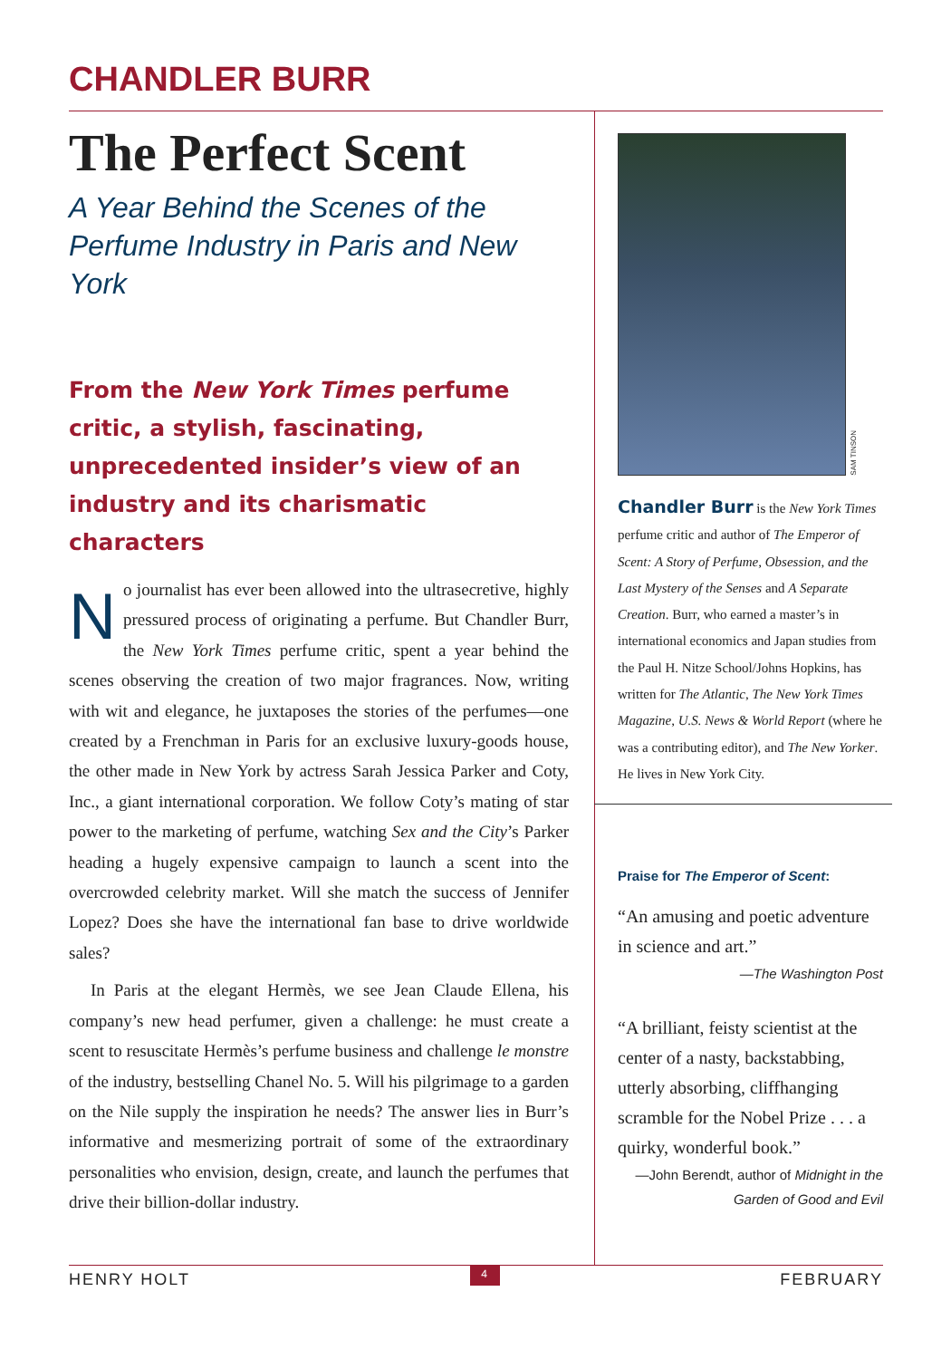CHANDLER BURR
The Perfect Scent
A Year Behind the Scenes of the
Perfume Industry in Paris and New York
From the New York Times perfume critic, a stylish, fascinating, unprecedented insider’s view of an industry and its charismatic characters
No journalist has ever been allowed into the ultrasecretive, highly pressured process of originating a perfume. But Chandler Burr, the New York Times perfume critic, spent a year behind the scenes observing the creation of two major fragrances. Now, writing with wit and elegance, he juxtaposes the stories of the perfumes—one created by a Frenchman in Paris for an exclusive luxury-goods house, the other made in New York by actress Sarah Jessica Parker and Coty, Inc., a giant international corporation. We follow Coty’s mating of star power to the marketing of perfume, watching Sex and the City’s Parker heading a hugely expensive campaign to launch a scent into the overcrowded celebrity market. Will she match the success of Jennifer Lopez? Does she have the international fan base to drive worldwide sales?
In Paris at the elegant Hermès, we see Jean Claude Ellena, his company’s new head perfumer, given a challenge: he must create a scent to resuscitate Hermès’s perfume business and challenge le monstre of the industry, bestselling Chanel No. 5. Will his pilgrimage to a garden on the Nile supply the inspiration he needs? The answer lies in Burr’s informative and mesmerizing portrait of some of the extraordinary personalities who envision, design, create, and launch the perfumes that drive their billion-dollar industry.
SAM TINSON
Chandler Burr is the New York Times perfume critic and author of The Emperor of Scent: A Story of Perfume, Obsession, and the Last Mystery of the Senses and A Separate Creation. Burr, who earned a master’s in international economics and Japan studies from the Paul H. Nitze School/Johns Hopkins, has written for The Atlantic, The New York Times Magazine, U.S. News & World Report (where he was a contributing editor), and The New Yorker. He lives in New York City.
Praise for The Emperor of Scent:
“An amusing and poetic adventure in science and art.”
—The Washington Post
“A brilliant, feisty scientist at the center of a nasty, backstabbing, utterly absorbing, cliffhanging scramble for the Nobel Prize . . . a quirky, wonderful book.”
—John Berendt, author of Midnight in the Garden of Good and Evil
HENRY HOLT 4 FEBRUARY